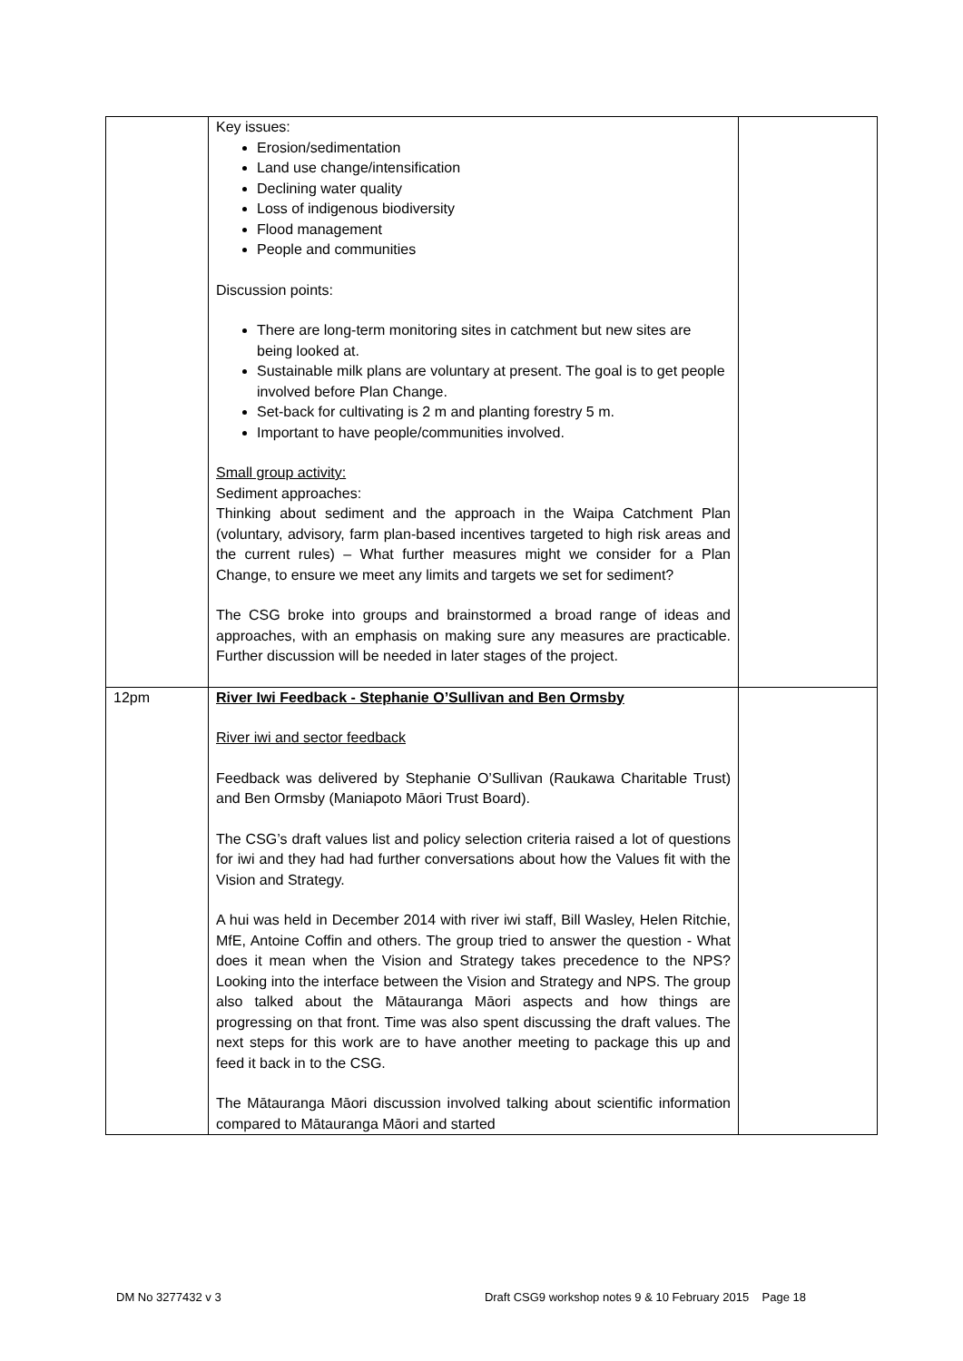| | Key issues: Erosion/sedimentation Land use change/intensification Declining water quality Loss of indigenous biodiversity Flood management People and communities Discussion points: There are long-term monitoring sites in catchment but new sites are being looked at. Sustainable milk plans are voluntary at present. The goal is to get people involved before Plan Change. Set-back for cultivating is 2 m and planting forestry 5 m. Important to have people/communities involved. Small group activity: Sediment approaches: Thinking about sediment and the approach in the Waipa Catchment Plan (voluntary, advisory, farm plan-based incentives targeted to high risk areas and the current rules) – What further measures might we consider for a Plan Change, to ensure we meet any limits and targets we set for sediment? The CSG broke into groups and brainstormed a broad range of ideas and approaches, with an emphasis on making sure any measures are practicable. Further discussion will be needed in later stages of the project. | |
| 12pm | River Iwi Feedback - Stephanie O’Sullivan and Ben Ormsby River iwi and sector feedback Feedback was delivered by Stephanie O’Sullivan (Raukawa Charitable Trust) and Ben Ormsby (Maniapoto Māori Trust Board). The CSG’s draft values list and policy selection criteria raised a lot of questions for iwi and they had had further conversations about how the Values fit with the Vision and Strategy. A hui was held in December 2014 with river iwi staff, Bill Wasley, Helen Ritchie, MfE, Antoine Coffin and others. The group tried to answer the question - What does it mean when the Vision and Strategy takes precedence to the NPS? Looking into the interface between the Vision and Strategy and NPS. The group also talked about the Mātauranga Māori aspects and how things are progressing on that front. Time was also spent discussing the draft values. The next steps for this work are to have another meeting to package this up and feed it back in to the CSG. The Mātauranga Māori discussion involved talking about scientific information compared to Mātauranga Māori and started | |
DM No 3277432 v 3 Draft CSG9 workshop notes 9 & 10 February 2015 Page 18